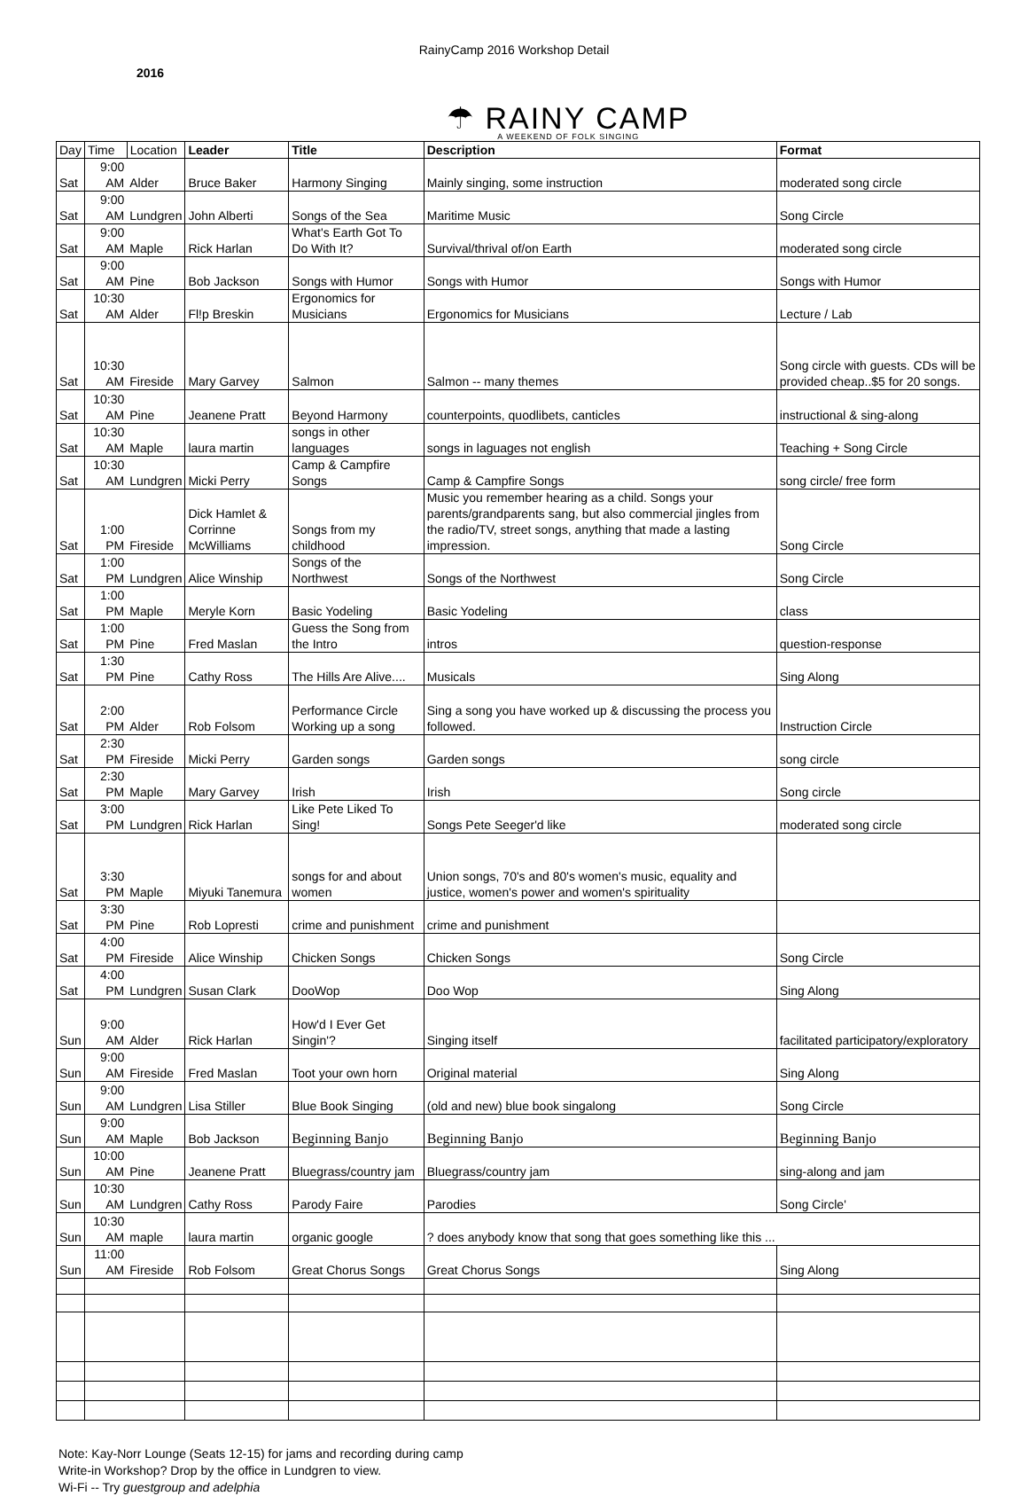RainyCamp 2016 Workshop Detail
2016
☂ RAINY CAMP
A WEEKEND OF FOLK SINGING
| Day | Time | Location | Leader | Title | Description | Format |
| --- | --- | --- | --- | --- | --- | --- |
| Sat | 9:00 AM | Alder | Bruce Baker | Harmony Singing | Mainly singing, some instruction | moderated song circle |
| Sat | 9:00 AM | Lundgren | John Alberti | Songs of the Sea | Maritime Music | Song Circle |
| Sat | 9:00 AM | Maple | Rick Harlan | What's Earth Got To Do With It? | Survival/thrival of/on Earth | moderated song circle |
| Sat | 9:00 AM | Pine | Bob Jackson | Songs with Humor | Songs with Humor | Songs with Humor |
| Sat | 10:30 AM | Alder | Fl!p Breskin | Ergonomics for Musicians | Ergonomics for Musicians | Lecture / Lab |
| Sat | 10:30 AM | Fireside | Mary Garvey | Salmon | Salmon -- many themes | Song circle with guests. CDs will be provided cheap..$5 for 20 songs. |
| Sat | 10:30 AM | Pine | Jeanene Pratt | Beyond Harmony | counterpoints, quodlibets, canticles | instructional & sing-along |
| Sat | 10:30 AM | Maple | laura martin | songs in other languages | songs in laguages not english | Teaching + Song Circle |
| Sat | 10:30 AM | Lundgren | Micki Perry | Camp & Campfire Songs | Camp & Campfire Songs | song circle/ free form |
| Sat | 1:00 PM | Fireside | Dick Hamlet & Corrinne McWilliams | Songs from my childhood | Music you remember hearing as a child. Songs your parents/grandparents sang, but also commercial jingles from the radio/TV, street songs, anything that made a lasting impression. | Song Circle |
| Sat | 1:00 PM | Lundgren | Alice Winship | Songs of the Northwest | Songs of the Northwest | Song Circle |
| Sat | 1:00 PM | Maple | Meryle Korn | Basic Yodeling | Basic Yodeling | class |
| Sat | 1:00 PM | Pine | Fred Maslan | Guess the Song from the Intro | intros | question-response |
| Sat | 1:30 PM | Pine | Cathy Ross | The Hills Are Alive.... | Musicals | Sing Along |
| Sat | 2:00 PM | Alder | Rob Folsom | Performance Circle Working up a song | Sing a song you have worked up & discussing the process you followed. | Instruction Circle |
| Sat | 2:30 PM | Fireside | Micki Perry | Garden songs | Garden songs | song circle |
| Sat | 2:30 PM | Maple | Mary Garvey | Irish | Irish | Song circle |
| Sat | 3:00 PM | Lundgren | Rick Harlan | Like Pete Liked To Sing! | Songs Pete Seeger'd like | moderated song circle |
| Sat | 3:30 PM | Maple | Miyuki Tanemura | songs for and about women | Union songs, 70's and 80's women's music, equality and justice, women's power and women's spirituality | |
| Sat | 3:30 PM | Pine | Rob Lopresti | crime and punishment | crime and punishment | |
| Sat | 4:00 PM | Fireside | Alice Winship | Chicken Songs | Chicken Songs | Song Circle |
| Sat | 4:00 PM | Lundgren | Susan Clark | DooWop | Doo Wop | Sing Along |
| Sun | 9:00 AM | Alder | Rick Harlan | How'd I Ever Get Singin'? | Singing itself | facilitated participatory/exploratory |
| Sun | 9:00 AM | Fireside | Fred Maslan | Toot your own horn | Original material | Sing Along |
| Sun | 9:00 AM | Lundgren | Lisa Stiller | Blue Book Singing | (old and new) blue book singalong | Song Circle |
| Sun | 9:00 AM | Maple | Bob Jackson | Beginning Banjo | Beginning Banjo | Beginning Banjo |
| Sun | 10:00 AM | Pine | Jeanene Pratt | Bluegrass/country jam | Bluegrass/country jam | sing-along and jam |
| Sun | 10:30 AM | Lundgren | Cathy Ross | Parody Faire | Parodies | Song Circle' |
| Sun | 10:30 AM | maple | laura martin | organic google | ? does anybody know that song that goes something like this ... | |
| Sun | 11:00 AM | Fireside | Rob Folsom | Great Chorus Songs | Great Chorus Songs | Sing Along |
Note: Kay-Norr Lounge (Seats 12-15) for jams and recording during camp
Write-in Workshop? Drop by the office in Lundgren to view.
Wi-Fi -- Try guestgroup and adelphia